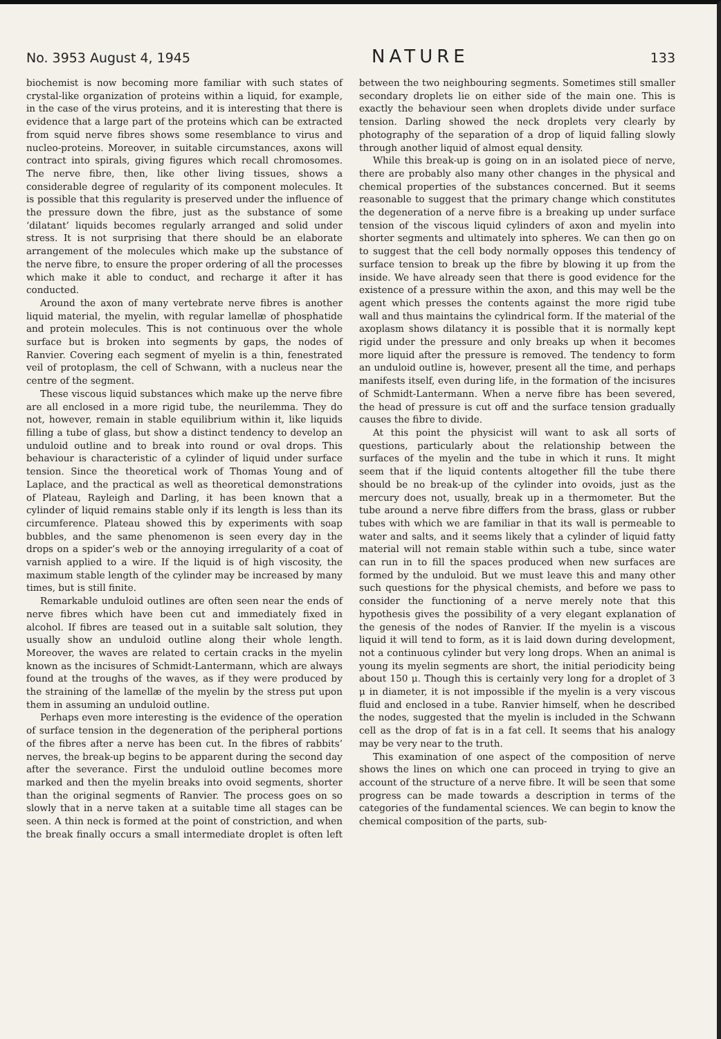No. 3953 August 4, 1945 NATURE 133
biochemist is now becoming more familiar with such states of crystal-like organization of proteins within a liquid, for example, in the case of the virus proteins, and it is interesting that there is evidence that a large part of the proteins which can be extracted from squid nerve fibres shows some resemblance to virus and nucleo-proteins. Moreover, in suitable circumstances, axons will contract into spirals, giving figures which recall chromosomes. The nerve fibre, then, like other living tissues, shows a considerable degree of regularity of its component molecules. It is possible that this regularity is preserved under the influence of the pressure down the fibre, just as the substance of some ‘dilatant’ liquids becomes regularly arranged and solid under stress. It is not surprising that there should be an elaborate arrangement of the molecules which make up the substance of the nerve fibre, to ensure the proper ordering of all the processes which make it able to conduct, and recharge it after it has conducted.
Around the axon of many vertebrate nerve fibres is another liquid material, the myelin, with regular lamellæ of phosphatide and protein molecules. This is not continuous over the whole surface but is broken into segments by gaps, the nodes of Ranvier. Covering each segment of myelin is a thin, fenestrated veil of protoplasm, the cell of Schwann, with a nucleus near the centre of the segment.
These viscous liquid substances which make up the nerve fibre are all enclosed in a more rigid tube, the neurilemma. They do not, however, remain in stable equilibrium within it, like liquids filling a tube of glass, but show a distinct tendency to develop an unduloid outline and to break into round or oval drops. This behaviour is characteristic of a cylinder of liquid under surface tension. Since the theoretical work of Thomas Young and of Laplace, and the practical as well as theoretical demonstrations of Plateau, Rayleigh and Darling, it has been known that a cylinder of liquid remains stable only if its length is less than its circumference. Plateau showed this by experiments with soap bubbles, and the same phenomenon is seen every day in the drops on a spider’s web or the annoying irregularity of a coat of varnish applied to a wire. If the liquid is of high viscosity, the maximum stable length of the cylinder may be increased by many times, but is still finite.
Remarkable unduloid outlines are often seen near the ends of nerve fibres which have been cut and immediately fixed in alcohol. If fibres are teased out in a suitable salt solution, they usually show an unduloid outline along their whole length. Moreover, the waves are related to certain cracks in the myelin known as the incisures of Schmidt-Lantermann, which are always found at the troughs of the waves, as if they were produced by the straining of the lamellæ of the myelin by the stress put upon them in assuming an unduloid outline.
Perhaps even more interesting is the evidence of the operation of surface tension in the degeneration of the peripheral portions of the fibres after a nerve has been cut. In the fibres of rabbits’ nerves, the break-up begins to be apparent during the second day after the severance. First the unduloid outline becomes more marked and then the myelin breaks into ovoid segments, shorter than the original segments of Ranvier. The process goes on so slowly that in a nerve taken at a suitable time all stages can be seen. A thin neck is formed at the point of constriction, and when the break finally occurs a small intermediate droplet is often left between the two neighbouring segments. Sometimes still smaller secondary droplets lie on either side of the main one. This is exactly the behaviour seen when droplets divide under surface tension. Darling showed the neck droplets very clearly by photography of the separation of a drop of liquid falling slowly through another liquid of almost equal density.
While this break-up is going on in an isolated piece of nerve, there are probably also many other changes in the physical and chemical properties of the substances concerned. But it seems reasonable to suggest that the primary change which constitutes the degeneration of a nerve fibre is a breaking up under surface tension of the viscous liquid cylinders of axon and myelin into shorter segments and ultimately into spheres. We can then go on to suggest that the cell body normally opposes this tendency of surface tension to break up the fibre by blowing it up from the inside. We have already seen that there is good evidence for the existence of a pressure within the axon, and this may well be the agent which presses the contents against the more rigid tube wall and thus maintains the cylindrical form. If the material of the axoplasm shows dilatancy it is possible that it is normally kept rigid under the pressure and only breaks up when it becomes more liquid after the pressure is removed. The tendency to form an unduloid outline is, however, present all the time, and perhaps manifests itself, even during life, in the formation of the incisures of Schmidt-Lantermann. When a nerve fibre has been severed, the head of pressure is cut off and the surface tension gradually causes the fibre to divide.
At this point the physicist will want to ask all sorts of questions, particularly about the relationship between the surfaces of the myelin and the tube in which it runs. It might seem that if the liquid contents altogether fill the tube there should be no break-up of the cylinder into ovoids, just as the mercury does not, usually, break up in a thermometer. But the tube around a nerve fibre differs from the brass, glass or rubber tubes with which we are familiar in that its wall is permeable to water and salts, and it seems likely that a cylinder of liquid fatty material will not remain stable within such a tube, since water can run in to fill the spaces produced when new surfaces are formed by the unduloid. But we must leave this and many other such questions for the physical chemists, and before we pass to consider the functioning of a nerve merely note that this hypothesis gives the possibility of a very elegant explanation of the genesis of the nodes of Ranvier. If the myelin is a viscous liquid it will tend to form, as it is laid down during development, not a continuous cylinder but very long drops. When an animal is young its myelin segments are short, the initial periodicity being about 150 μ. Though this is certainly very long for a droplet of 3 μ in diameter, it is not impossible if the myelin is a very viscous fluid and enclosed in a tube. Ranvier himself, when he described the nodes, suggested that the myelin is included in the Schwann cell as the drop of fat is in a fat cell. It seems that his analogy may be very near to the truth.
This examination of one aspect of the composition of nerve shows the lines on which one can proceed in trying to give an account of the structure of a nerve fibre. It will be seen that some progress can be made towards a description in terms of the categories of the fundamental sciences. We can begin to know the chemical composition of the parts, sub-